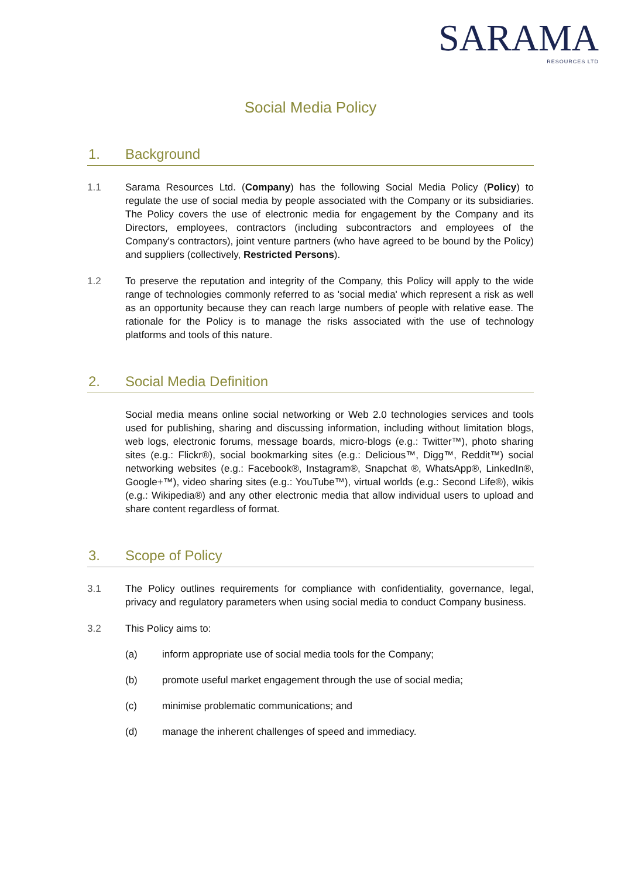SARAMA
RESOURCES LTD
Social Media Policy
1. Background
1.1 Sarama Resources Ltd. (Company) has the following Social Media Policy (Policy) to regulate the use of social media by people associated with the Company or its subsidiaries. The Policy covers the use of electronic media for engagement by the Company and its Directors, employees, contractors (including subcontractors and employees of the Company's contractors), joint venture partners (who have agreed to be bound by the Policy) and suppliers (collectively, Restricted Persons).
1.2 To preserve the reputation and integrity of the Company, this Policy will apply to the wide range of technologies commonly referred to as 'social media' which represent a risk as well as an opportunity because they can reach large numbers of people with relative ease. The rationale for the Policy is to manage the risks associated with the use of technology platforms and tools of this nature.
2. Social Media Definition
Social media means online social networking or Web 2.0 technologies services and tools used for publishing, sharing and discussing information, including without limitation blogs, web logs, electronic forums, message boards, micro-blogs (e.g.: Twitter™), photo sharing sites (e.g.: Flickr®), social bookmarking sites (e.g.: Delicious™, Digg™, Reddit™) social networking websites (e.g.: Facebook®, Instagram®, Snapchat ®, WhatsApp®, LinkedIn®, Google+™), video sharing sites (e.g.: YouTube™), virtual worlds (e.g.: Second Life®), wikis (e.g.: Wikipedia®) and any other electronic media that allow individual users to upload and share content regardless of format.
3. Scope of Policy
3.1 The Policy outlines requirements for compliance with confidentiality, governance, legal, privacy and regulatory parameters when using social media to conduct Company business.
3.2 This Policy aims to:
(a) inform appropriate use of social media tools for the Company;
(b) promote useful market engagement through the use of social media;
(c) minimise problematic communications; and
(d) manage the inherent challenges of speed and immediacy.